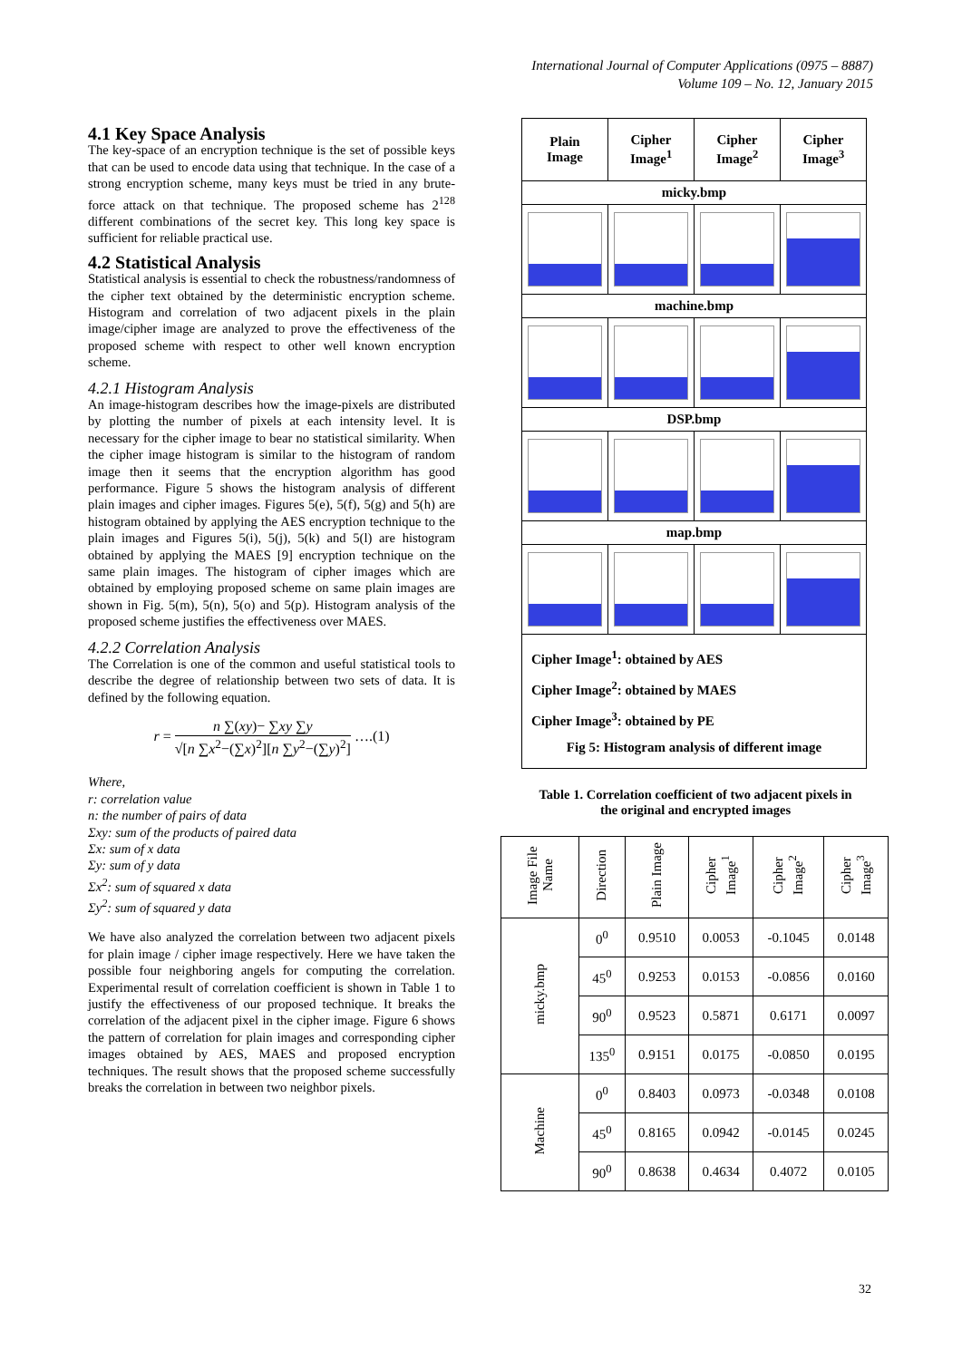International Journal of Computer Applications (0975 – 8887)
Volume 109 – No. 12, January 2015
4.1 Key Space Analysis
The key-space of an encryption technique is the set of possible keys that can be used to encode data using that technique. In the case of a strong encryption scheme, many keys must be tried in any brute-force attack on that technique. The proposed scheme has 2<sup>128</sup> different combinations of the secret key. This long key space is sufficient for reliable practical use.
4.2 Statistical Analysis
Statistical analysis is essential to check the robustness/randomness of the cipher text obtained by the deterministic encryption scheme. Histogram and correlation of two adjacent pixels in the plain image/cipher image are analyzed to prove the effectiveness of the proposed scheme with respect to other well known encryption scheme.
4.2.1 Histogram Analysis
An image-histogram describes how the image-pixels are distributed by plotting the number of pixels at each intensity level. It is necessary for the cipher image to bear no statistical similarity. When the cipher image histogram is similar to the histogram of random image then it seems that the encryption algorithm has good performance. Figure 5 shows the histogram analysis of different plain images and cipher images. Figures 5(e), 5(f), 5(g) and 5(h) are histogram obtained by applying the AES encryption technique to the plain images and Figures 5(i), 5(j), 5(k) and 5(l) are histogram obtained by applying the MAES [9] encryption technique on the same plain images. The histogram of cipher images which are obtained by employing proposed scheme on same plain images are shown in Fig. 5(m), 5(n), 5(o) and 5(p). Histogram analysis of the proposed scheme justifies the effectiveness over MAES.
4.2.2 Correlation Analysis
The Correlation is one of the common and useful statistical tools to describe the degree of relationship between two sets of data. It is defined by the following equation.
r = n ∑(xy)− ∑xy ∑y √[n ∑x<sup>2</sup>−(∑x)<sup>2</sup>][n ∑y<sup>2</sup>−(∑y)<sup>2</sup>] ….(1)
Where,
r: correlation value
n: the number of pairs of data
Σxy: sum of the products of paired data
Σx: sum of x data
Σy: sum of y data
Σx<sup>2</sup>: sum of squared x data
Σy<sup>2</sup>: sum of squared y data
We have also analyzed the correlation between two adjacent pixels for plain image / cipher image respectively. Here we have taken the possible four neighboring angels for computing the correlation. Experimental result of correlation coefficient is shown in Table 1 to justify the effectiveness of our proposed technique. It breaks the correlation of the adjacent pixel in the cipher image. Figure 6 shows the pattern of correlation for plain images and corresponding cipher images obtained by AES, MAES and proposed encryption techniques. The result shows that the proposed scheme successfully breaks the correlation in between two neighbor pixels.
| Plain Image | Cipher Image<sup>1</sup> | Cipher Image<sup>2</sup> | Cipher Image<sup>3</sup> |
| micky.bmp | | | |
| machine.bmp | | | |
| DSP.bmp | | | |
| map.bmp | | | |
| Cipher Image<sup>1</sup>: obtained by AES Cipher Image<sup>2</sup>: obtained by MAES Cipher Image<sup>3</sup>: obtained by PE Fig 5: Histogram analysis of different image | | | |
Table 1. Correlation coefficient of two adjacent pixels in
the original and encrypted images
| Image File Name | Direction | Plain Image | Cipher Image<sup>1</sup> | Cipher Image<sup>2</sup> | Cipher Image<sup>3</sup> |
| --- | --- | --- | --- | --- | --- |
| micky.bmp | 0<sup>0</sup> | 0.9510 | 0.0053 | -0.1045 | 0.0148 |
| | 45<sup>0</sup> | 0.9253 | 0.0153 | -0.0856 | 0.0160 |
| | 90<sup>0</sup> | 0.9523 | 0.5871 | 0.6171 | 0.0097 |
| | 135<sup>0</sup> | 0.9151 | 0.0175 | -0.0850 | 0.0195 |
| Machine | 0<sup>0</sup> | 0.8403 | 0.0973 | -0.0348 | 0.0108 |
| | 45<sup>0</sup> | 0.8165 | 0.0942 | -0.0145 | 0.0245 |
| | 90<sup>0</sup> | 0.8638 | 0.4634 | 0.4072 | 0.0105 |
32